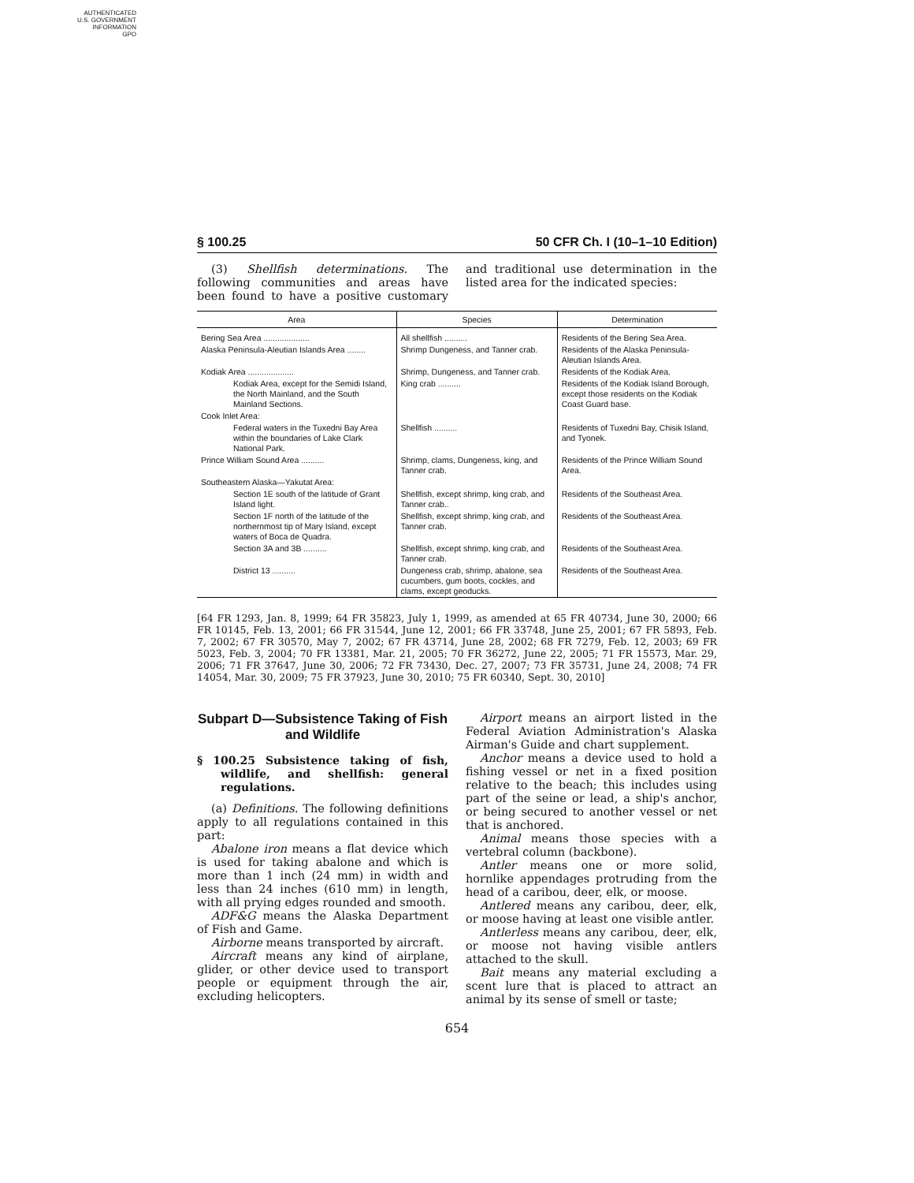AUTHENTICATED
U.S. GOVERNMENT
INFORMATION
GPO
§ 100.25 50 CFR Ch. I (10–1–10 Edition)
(3) Shellfish determinations. The following communities and areas have been found to have a positive customary and traditional use determination in the listed area for the indicated species:
| Area | Species | Determination |
| --- | --- | --- |
| Bering Sea Area .................... | All shellfish .......... | Residents of the Bering Sea Area. |
| Alaska Peninsula-Aleutian Islands Area ........ | Shrimp Dungeness, and Tanner crab. | Residents of the Alaska Peninsula-Aleutian Islands Area. |
| Kodiak Area .................... | Shrimp, Dungeness, and Tanner crab. | Residents of the Kodiak Area. |
| Kodiak Area, except for the Semidi Island, the North Mainland, and the South Mainland Sections. | King crab .......... | Residents of the Kodiak Island Borough, except those residents on the Kodiak Coast Guard base. |
| Cook Inlet Area: | | |
| Federal waters in the Tuxedni Bay Area within the boundaries of Lake Clark National Park. | Shellfish .......... | Residents of Tuxedni Bay, Chisik Island, and Tyonek. |
| Prince William Sound Area .......... | Shrimp, clams, Dungeness, king, and Tanner crab. | Residents of the Prince William Sound Area. |
| Southeastern Alaska—Yakutat Area: | | |
| Section 1E south of the latitude of Grant Island light. | Shellfish, except shrimp, king crab, and Tanner crab.. | Residents of the Southeast Area. |
| Section 1F north of the latitude of the northernmost tip of Mary Island, except waters of Boca de Quadra. | Shellfish, except shrimp, king crab, and Tanner crab. | Residents of the Southeast Area. |
| Section 3A and 3B .......... | Shellfish, except shrimp, king crab, and Tanner crab. | Residents of the Southeast Area. |
| District 13 .......... | Dungeness crab, shrimp, abalone, sea cucumbers, gum boots, cockles, and clams, except geoducks. | Residents of the Southeast Area. |
[64 FR 1293, Jan. 8, 1999; 64 FR 35823, July 1, 1999, as amended at 65 FR 40734, June 30, 2000; 66 FR 10145, Feb. 13, 2001; 66 FR 31544, June 12, 2001; 66 FR 33748, June 25, 2001; 67 FR 5893, Feb. 7, 2002; 67 FR 30570, May 7, 2002; 67 FR 43714, June 28, 2002; 68 FR 7279, Feb. 12, 2003; 69 FR 5023, Feb. 3, 2004; 70 FR 13381, Mar. 21, 2005; 70 FR 36272, June 22, 2005; 71 FR 15573, Mar. 29, 2006; 71 FR 37647, June 30, 2006; 72 FR 73430, Dec. 27, 2007; 73 FR 35731, June 24, 2008; 74 FR 14054, Mar. 30, 2009; 75 FR 37923, June 30, 2010; 75 FR 60340, Sept. 30, 2010]
Subpart D—Subsistence Taking of Fish and Wildlife
§ 100.25 Subsistence taking of fish, wildlife, and shellfish: general regulations.
(a) Definitions. The following definitions apply to all regulations contained in this part:
Abalone iron means a flat device which is used for taking abalone and which is more than 1 inch (24 mm) in width and less than 24 inches (610 mm) in length, with all prying edges rounded and smooth.
ADF&G means the Alaska Department of Fish and Game.
Airborne means transported by aircraft.
Aircraft means any kind of airplane, glider, or other device used to transport people or equipment through the air, excluding helicopters.
Airport means an airport listed in the Federal Aviation Administration's Alaska Airman's Guide and chart supplement.
Anchor means a device used to hold a fishing vessel or net in a fixed position relative to the beach; this includes using part of the seine or lead, a ship's anchor, or being secured to another vessel or net that is anchored.
Animal means those species with a vertebral column (backbone).
Antler means one or more solid, hornlike appendages protruding from the head of a caribou, deer, elk, or moose.
Antlered means any caribou, deer, elk, or moose having at least one visible antler.
Antlerless means any caribou, deer, elk, or moose not having visible antlers attached to the skull.
Bait means any material excluding a scent lure that is placed to attract an animal by its sense of smell or taste;
654